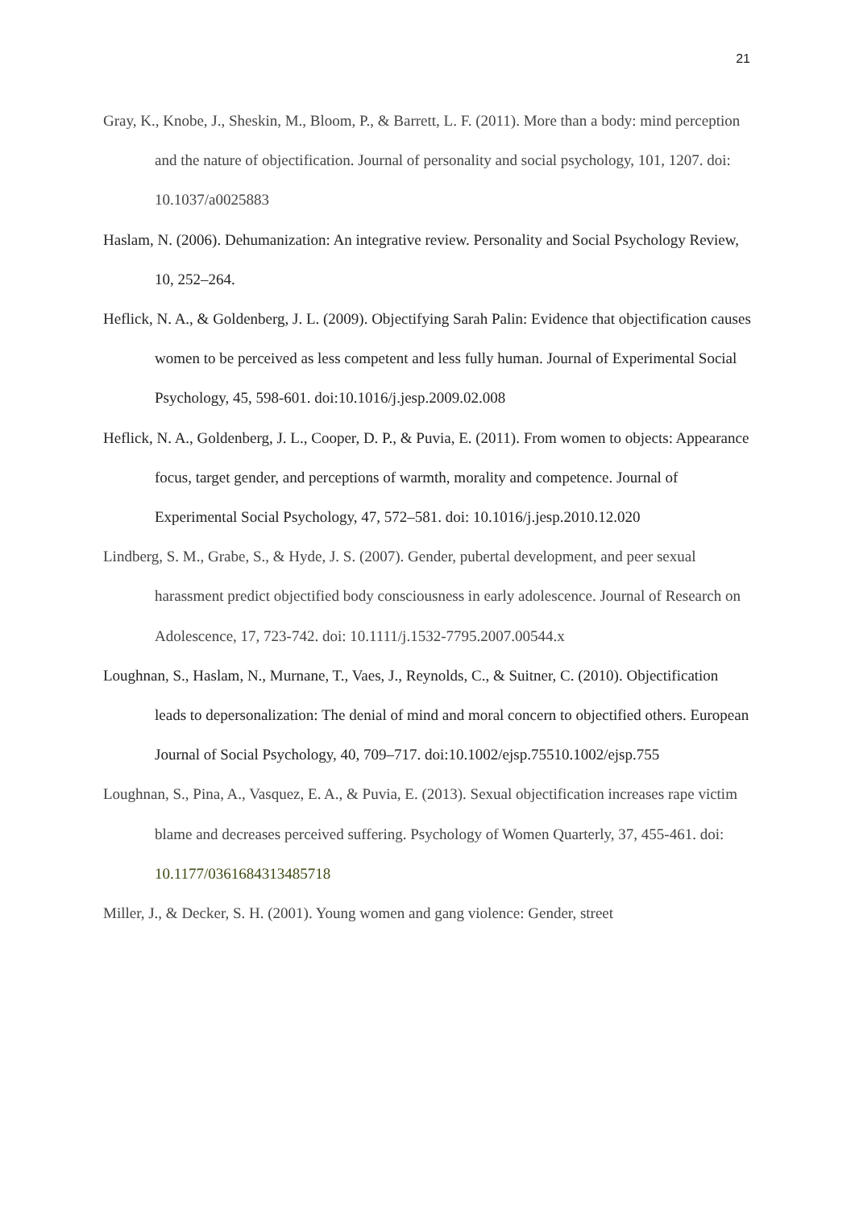21
Gray, K., Knobe, J., Sheskin, M., Bloom, P., & Barrett, L. F. (2011). More than a body: mind perception and the nature of objectification. Journal of personality and social psychology, 101, 1207. doi: 10.1037/a0025883
Haslam, N. (2006). Dehumanization: An integrative review. Personality and Social Psychology Review, 10, 252–264.
Heflick, N. A., & Goldenberg, J. L. (2009). Objectifying Sarah Palin: Evidence that objectification causes women to be perceived as less competent and less fully human. Journal of Experimental Social Psychology, 45, 598-601. doi:10.1016/j.jesp.2009.02.008
Heflick, N. A., Goldenberg, J. L., Cooper, D. P., & Puvia, E. (2011). From women to objects: Appearance focus, target gender, and perceptions of warmth, morality and competence. Journal of Experimental Social Psychology, 47, 572–581. doi: 10.1016/j.jesp.2010.12.020
Lindberg, S. M., Grabe, S., & Hyde, J. S. (2007). Gender, pubertal development, and peer sexual harassment predict objectified body consciousness in early adolescence. Journal of Research on Adolescence, 17, 723-742. doi: 10.1111/j.1532-7795.2007.00544.x
Loughnan, S., Haslam, N., Murnane, T., Vaes, J., Reynolds, C., & Suitner, C. (2010). Objectification leads to depersonalization: The denial of mind and moral concern to objectified others. European Journal of Social Psychology, 40, 709–717. doi:10.1002/ejsp.75510.1002/ejsp.755
Loughnan, S., Pina, A., Vasquez, E. A., & Puvia, E. (2013). Sexual objectification increases rape victim blame and decreases perceived suffering. Psychology of Women Quarterly, 37, 455-461. doi: 10.1177/0361684313485718
Miller, J., & Decker, S. H. (2001). Young women and gang violence: Gender, street